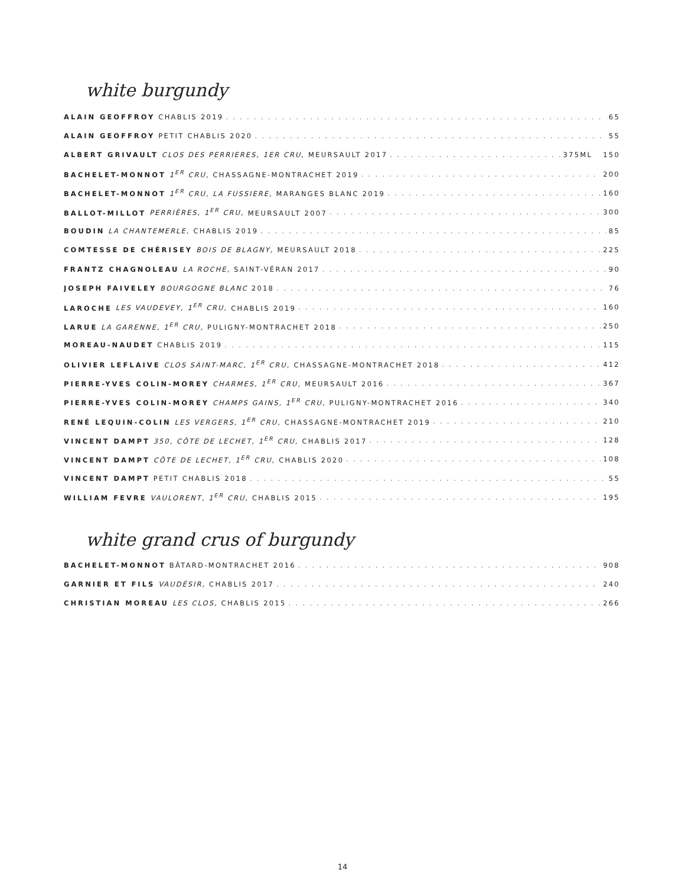white burgundy
ALAIN GEOFFROY CHABLIS 2019 65
ALAIN GEOFFROY PETIT CHABLIS 2020 55
ALBERT GRIVAULT CLOS DES PERRIERES, 1ER CRU, MEURSAULT 2017 375ML 150
BACHELET-MONNOT 1<sup>ER</sup> CRU, CHASSAGNE-MONTRACHET 2019 200
BACHELET-MONNOT 1<sup>ER</sup> CRU, LA FUSSIERE, MARANGES BLANC 2019 160
BALLOT-MILLOT PERRIÈRES, 1<sup>ER</sup> CRU, MEURSAULT 2007 300
BOUDIN LA CHANTEMERLE, CHABLIS 2019 85
COMTESSE DE CHÉRISEY BOIS DE BLAGNY, MEURSAULT 2018 225
FRANTZ CHAGNOLEAU LA ROCHE, SAINT-VÉRAN 2017 90
JOSEPH FAIVELEY BOURGOGNE BLANC 2018 76
LAROCHE LES VAUDEVEY, 1<sup>ER</sup> CRU, CHABLIS 2019 160
LARUE LA GARENNE, 1<sup>ER</sup> CRU, PULIGNY-MONTRACHET 2018 250
MOREAU-NAUDET CHABLIS 2019 115
OLIVIER LEFLAIVE CLOS SAINT-MARC, 1<sup>ER</sup> CRU, CHASSAGNE-MONTRACHET 2018 412
PIERRE-YVES COLIN-MOREY CHARMES, 1<sup>ER</sup> CRU, MEURSAULT 2016 367
PIERRE-YVES COLIN-MOREY CHAMPS GAINS, 1<sup>ER</sup> CRU, PULIGNY-MONTRACHET 2016 340
RENÉ LEQUIN-COLIN LES VERGERS, 1<sup>ER</sup> CRU, CHASSAGNE-MONTRACHET 2019 210
VINCENT DAMPT 350, CÔTE DE LECHET, 1<sup>ER</sup> CRU, CHABLIS 2017 128
VINCENT DAMPT CÔTE DE LECHET, 1<sup>ER</sup> CRU, CHABLIS 2020 108
VINCENT DAMPT PETIT CHABLIS 2018 55
WILLIAM FEVRE VAULORENT, 1<sup>ER</sup> CRU, CHABLIS 2015 195
white grand crus of burgundy
BACHELET-MONNOT BÂTARD-MONTRACHET 2016 908
GARNIER ET FILS VAUDÉSIR, CHABLIS 2017 240
CHRISTIAN MOREAU LES CLOS, CHABLIS 2015 266
14